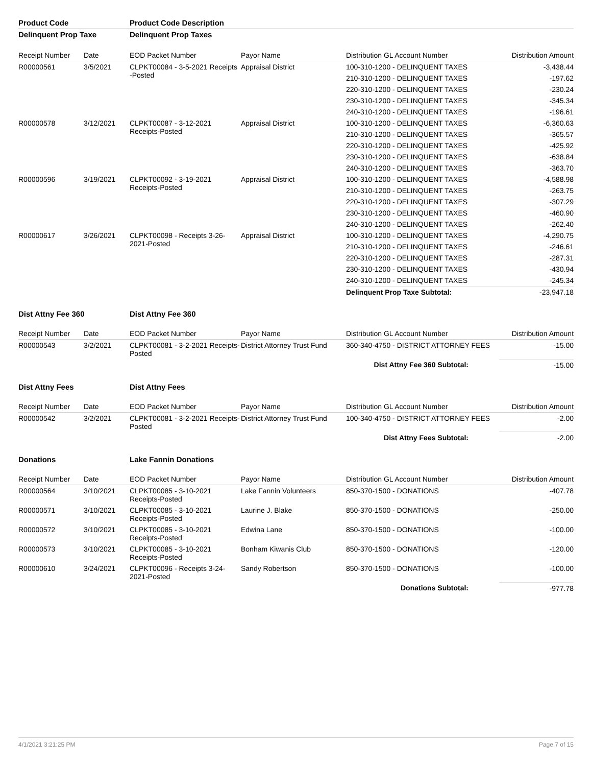| Product Code | | Product Code Description | | | |
| --- | --- | --- | --- | --- | --- |
| Delinquent Prop Taxe | | Delinquent Prop Taxes | | | |
| Receipt Number | Date | EOD Packet Number | Payor Name | Distribution GL Account Number | Distribution Amount |
| R00000561 | 3/5/2021 | CLPKT00084 - 3-5-2021 Receipts -Posted | Appraisal District | 100-310-1200 - DELINQUENT TAXES | -3,438.44 |
| | | | | 210-310-1200 - DELINQUENT TAXES | -197.62 |
| | | | | 220-310-1200 - DELINQUENT TAXES | -230.24 |
| | | | | 230-310-1200 - DELINQUENT TAXES | -345.34 |
| | | | | 240-310-1200 - DELINQUENT TAXES | -196.61 |
| R00000578 | 3/12/2021 | CLPKT00087 - 3-12-2021 Receipts-Posted | Appraisal District | 100-310-1200 - DELINQUENT TAXES | -6,360.63 |
| | | | | 210-310-1200 - DELINQUENT TAXES | -365.57 |
| | | | | 220-310-1200 - DELINQUENT TAXES | -425.92 |
| | | | | 230-310-1200 - DELINQUENT TAXES | -638.84 |
| | | | | 240-310-1200 - DELINQUENT TAXES | -363.70 |
| R00000596 | 3/19/2021 | CLPKT00092 - 3-19-2021 Receipts-Posted | Appraisal District | 100-310-1200 - DELINQUENT TAXES | -4,588.98 |
| | | | | 210-310-1200 - DELINQUENT TAXES | -263.75 |
| | | | | 220-310-1200 - DELINQUENT TAXES | -307.29 |
| | | | | 230-310-1200 - DELINQUENT TAXES | -460.90 |
| | | | | 240-310-1200 - DELINQUENT TAXES | -262.40 |
| R00000617 | 3/26/2021 | CLPKT00098 - Receipts 3-26-2021-Posted | Appraisal District | 100-310-1200 - DELINQUENT TAXES | -4,290.75 |
| | | | | 210-310-1200 - DELINQUENT TAXES | -246.61 |
| | | | | 220-310-1200 - DELINQUENT TAXES | -287.31 |
| | | | | 230-310-1200 - DELINQUENT TAXES | -430.94 |
| | | | | 240-310-1200 - DELINQUENT TAXES | -245.34 |
| | | | | Delinquent Prop Taxe Subtotal: | -23,947.18 |
| Dist Attny Fee 360 | | Dist Attny Fee 360 | | | |
| Receipt Number | Date | EOD Packet Number | Payor Name | Distribution GL Account Number | Distribution Amount |
| R00000543 | 3/2/2021 | CLPKT00081 - 3-2-2021 Receipts-Posted | District Attorney Trust Fund | 360-340-4750 - DISTRICT ATTORNEY FEES | -15.00 |
| | | | | Dist Attny Fee 360 Subtotal: | -15.00 |
| Dist Attny Fees | | Dist Attny Fees | | | |
| Receipt Number | Date | EOD Packet Number | Payor Name | Distribution GL Account Number | Distribution Amount |
| R00000542 | 3/2/2021 | CLPKT00081 - 3-2-2021 Receipts-Posted | District Attorney Trust Fund | 100-340-4750 - DISTRICT ATTORNEY FEES | -2.00 |
| | | | | Dist Attny Fees Subtotal: | -2.00 |
| Donations | | Lake Fannin Donations | | | |
| Receipt Number | Date | EOD Packet Number | Payor Name | Distribution GL Account Number | Distribution Amount |
| R00000564 | 3/10/2021 | CLPKT00085 - 3-10-2021 Receipts-Posted | Lake Fannin Volunteers | 850-370-1500 - DONATIONS | -407.78 |
| R00000571 | 3/10/2021 | CLPKT00085 - 3-10-2021 Receipts-Posted | Laurine J. Blake | 850-370-1500 - DONATIONS | -250.00 |
| R00000572 | 3/10/2021 | CLPKT00085 - 3-10-2021 Receipts-Posted | Edwina Lane | 850-370-1500 - DONATIONS | -100.00 |
| R00000573 | 3/10/2021 | CLPKT00085 - 3-10-2021 Receipts-Posted | Bonham Kiwanis Club | 850-370-1500 - DONATIONS | -120.00 |
| R00000610 | 3/24/2021 | CLPKT00096 - Receipts 3-24-2021-Posted | Sandy Robertson | 850-370-1500 - DONATIONS | -100.00 |
| | | | | Donations Subtotal: | -977.78 |
4/1/2021 3:21:25 PM Page 7 of 15